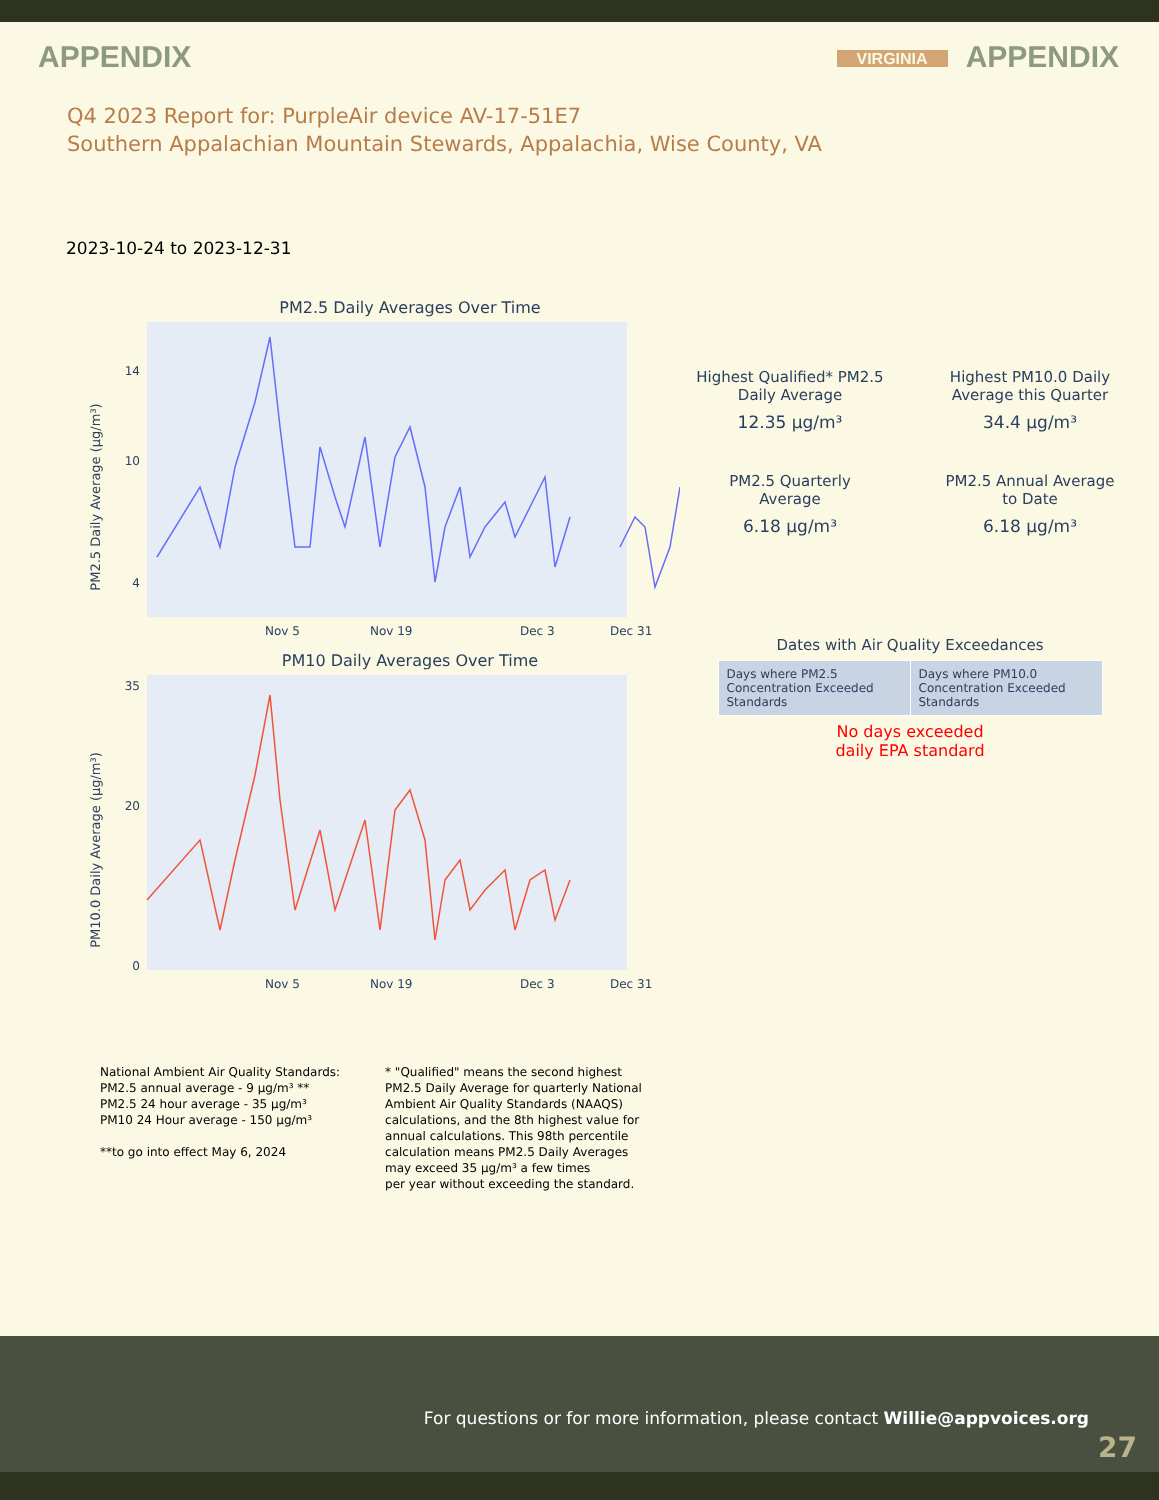APPENDIX
VIRGINIA APPENDIX
Q4 2023 Report for: PurpleAir device AV-17-51E7
Southern Appalachian Mountain Stewards, Appalachia, Wise County, VA
2023-10-24 to 2023-12-31
PM2.5 Daily Averages Over Time
PM2.5 Daily Average (μg/m³)
14
10
4
Nov 5
Nov 19
Dec 3
Dec 31
PM10 Daily Averages Over Time
PM10.0 Daily Average (μg/m³)
35
20
0
Nov 5
Nov 19
Dec 3
Dec 31
Highest Qualified* PM2.5
Daily Average
12.35 μg/m³
Highest PM10.0 Daily
Average this Quarter
34.4 μg/m³
PM2.5 Quarterly
Average
6.18 μg/m³
PM2.5 Annual Average
to Date
6.18 μg/m³
Dates with Air Quality Exceedances
| Days where PM2.5 Concentration Exceeded Standards | Days where PM10.0 Concentration Exceeded Standards |
No days exceeded
daily EPA standard
National Ambient Air Quality Standards:
PM2.5 annual average - 9 μg/m³ **
PM2.5 24 hour average - 35 μg/m³
PM10 24 Hour average - 150 μg/m³
**to go into effect May 6, 2024
* "Qualified" means the second highest
PM2.5 Daily Average for quarterly National
Ambient Air Quality Standards (NAAQS)
calculations, and the 8th highest value for
annual calculations. This 98th percentile
calculation means PM2.5 Daily Averages
may exceed 35 μg/m³ a few times
per year without exceeding the standard.
For questions or for more information, please contact Willie@appvoices.org
27